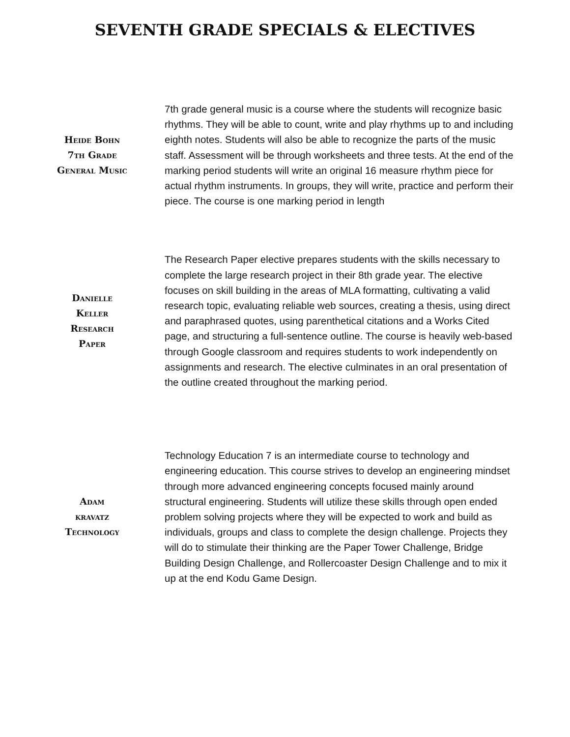SEVENTH GRADE SPECIALS & ELECTIVES
Heide Bohn
7th Grade
General Music
7th grade general music is a course where the students will recognize basic rhythms. They will be able to count, write and play rhythms up to and including eighth notes. Students will also be able to recognize the parts of the music staff. Assessment will be through worksheets and three tests. At the end of the marking period students will write an original 16 measure rhythm piece for actual rhythm instruments. In groups, they will write, practice and perform their piece. The course is one marking period in length
Danielle
Keller
Research
Paper
The Research Paper elective prepares students with the skills necessary to complete the large research project in their 8th grade year. The elective focuses on skill building in the areas of MLA formatting, cultivating a valid research topic, evaluating reliable web sources, creating a thesis, using direct and paraphrased quotes, using parenthetical citations and a Works Cited page, and structuring a full-sentence outline. The course is heavily web-based through Google classroom and requires students to work independently on assignments and research. The elective culminates in an oral presentation of the outline created throughout the marking period.
Adam
kravatz
Technology
Technology Education 7 is an intermediate course to technology and engineering education. This course strives to develop an engineering mindset through more advanced engineering concepts focused mainly around structural engineering. Students will utilize these skills through open ended problem solving projects where they will be expected to work and build as individuals, groups and class to complete the design challenge. Projects they will do to stimulate their thinking are the Paper Tower Challenge, Bridge Building Design Challenge, and Rollercoaster Design Challenge and to mix it up at the end Kodu Game Design.